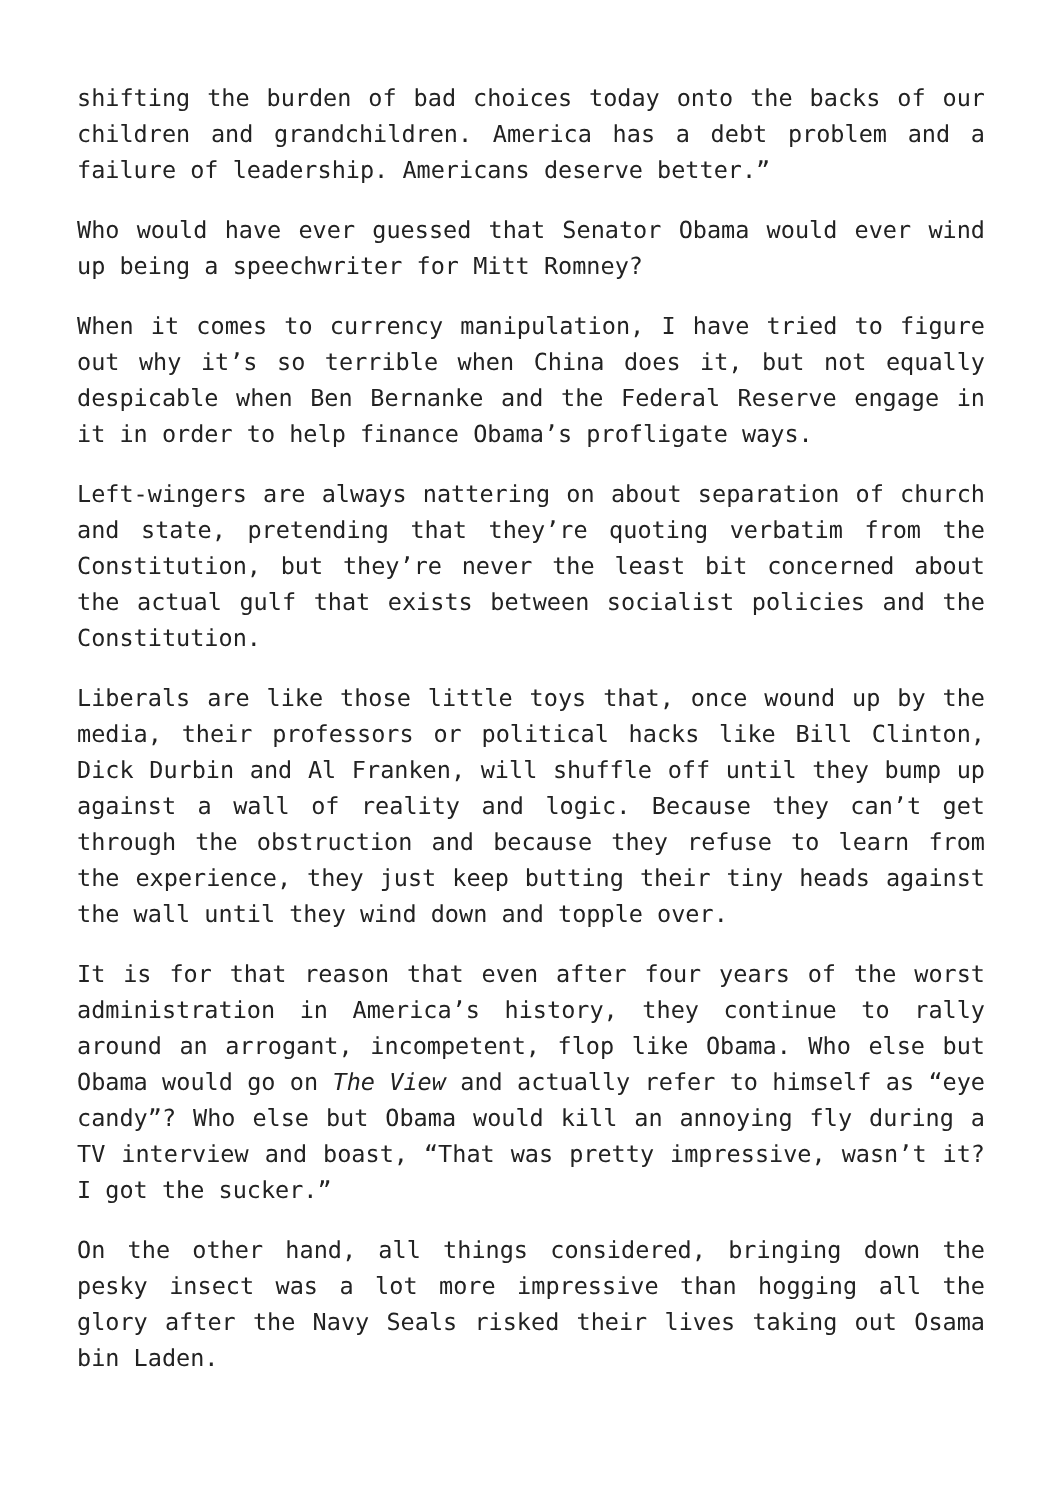shifting the burden of bad choices today onto the backs of our children and grandchildren. America has a debt problem and a failure of leadership. Americans deserve better.”
Who would have ever guessed that Senator Obama would ever wind up being a speechwriter for Mitt Romney?
When it comes to currency manipulation, I have tried to figure out why it’s so terrible when China does it, but not equally despicable when Ben Bernanke and the Federal Reserve engage in it in order to help finance Obama’s profligate ways.
Left-wingers are always nattering on about separation of church and state, pretending that they’re quoting verbatim from the Constitution, but they’re never the least bit concerned about the actual gulf that exists between socialist policies and the Constitution.
Liberals are like those little toys that, once wound up by the media, their professors or political hacks like Bill Clinton, Dick Durbin and Al Franken, will shuffle off until they bump up against a wall of reality and logic. Because they can’t get through the obstruction and because they refuse to learn from the experience, they just keep butting their tiny heads against the wall until they wind down and topple over.
It is for that reason that even after four years of the worst administration in America’s history, they continue to rally around an arrogant, incompetent, flop like Obama. Who else but Obama would go on The View and actually refer to himself as “eye candy”? Who else but Obama would kill an annoying fly during a TV interview and boast, “That was pretty impressive, wasn’t it? I got the sucker.”
On the other hand, all things considered, bringing down the pesky insect was a lot more impressive than hogging all the glory after the Navy Seals risked their lives taking out Osama bin Laden.